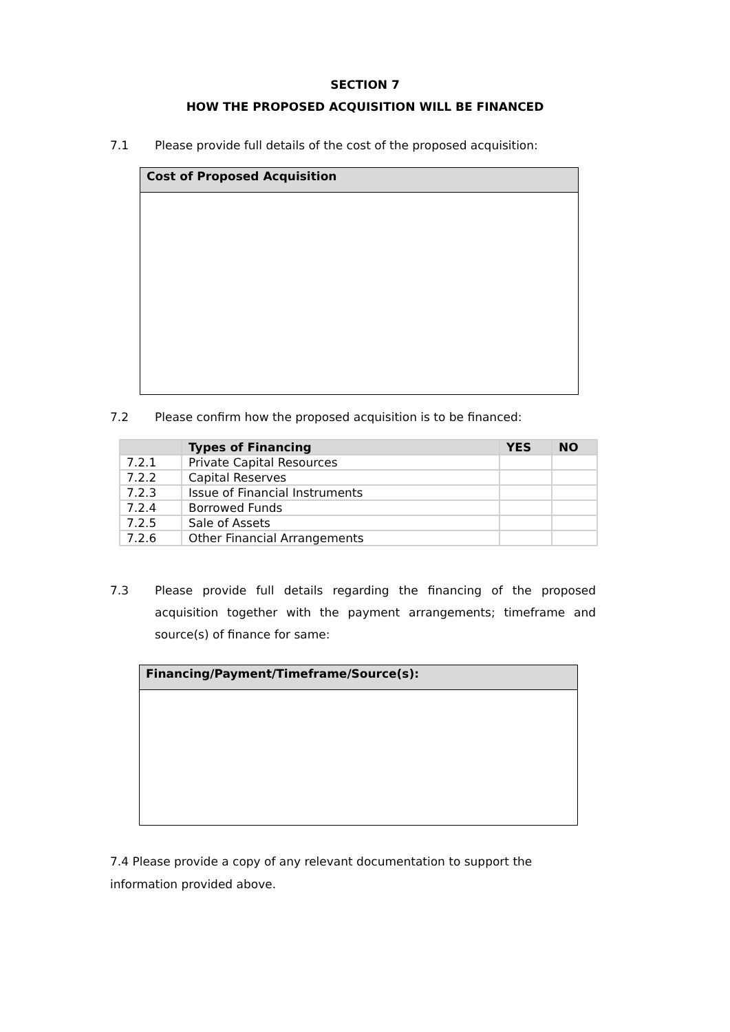SECTION 7
HOW THE PROPOSED ACQUISITION WILL BE FINANCED
7.1 Please provide full details of the cost of the proposed acquisition:
Cost of Proposed Acquisition
7.2 Please confirm how the proposed acquisition is to be financed:
| | Types of Financing | YES | NO |
| --- | --- | --- | --- |
| 7.2.1 | Private Capital Resources | | |
| 7.2.2 | Capital Reserves | | |
| 7.2.3 | Issue of Financial Instruments | | |
| 7.2.4 | Borrowed Funds | | |
| 7.2.5 | Sale of Assets | | |
| 7.2.6 | Other Financial Arrangements | | |
7.3 Please provide full details regarding the financing of the proposed acquisition together with the payment arrangements; timeframe and source(s) of finance for same:
Financing/Payment/Timeframe/Source(s):
7.4 Please provide a copy of any relevant documentation to support the information provided above.